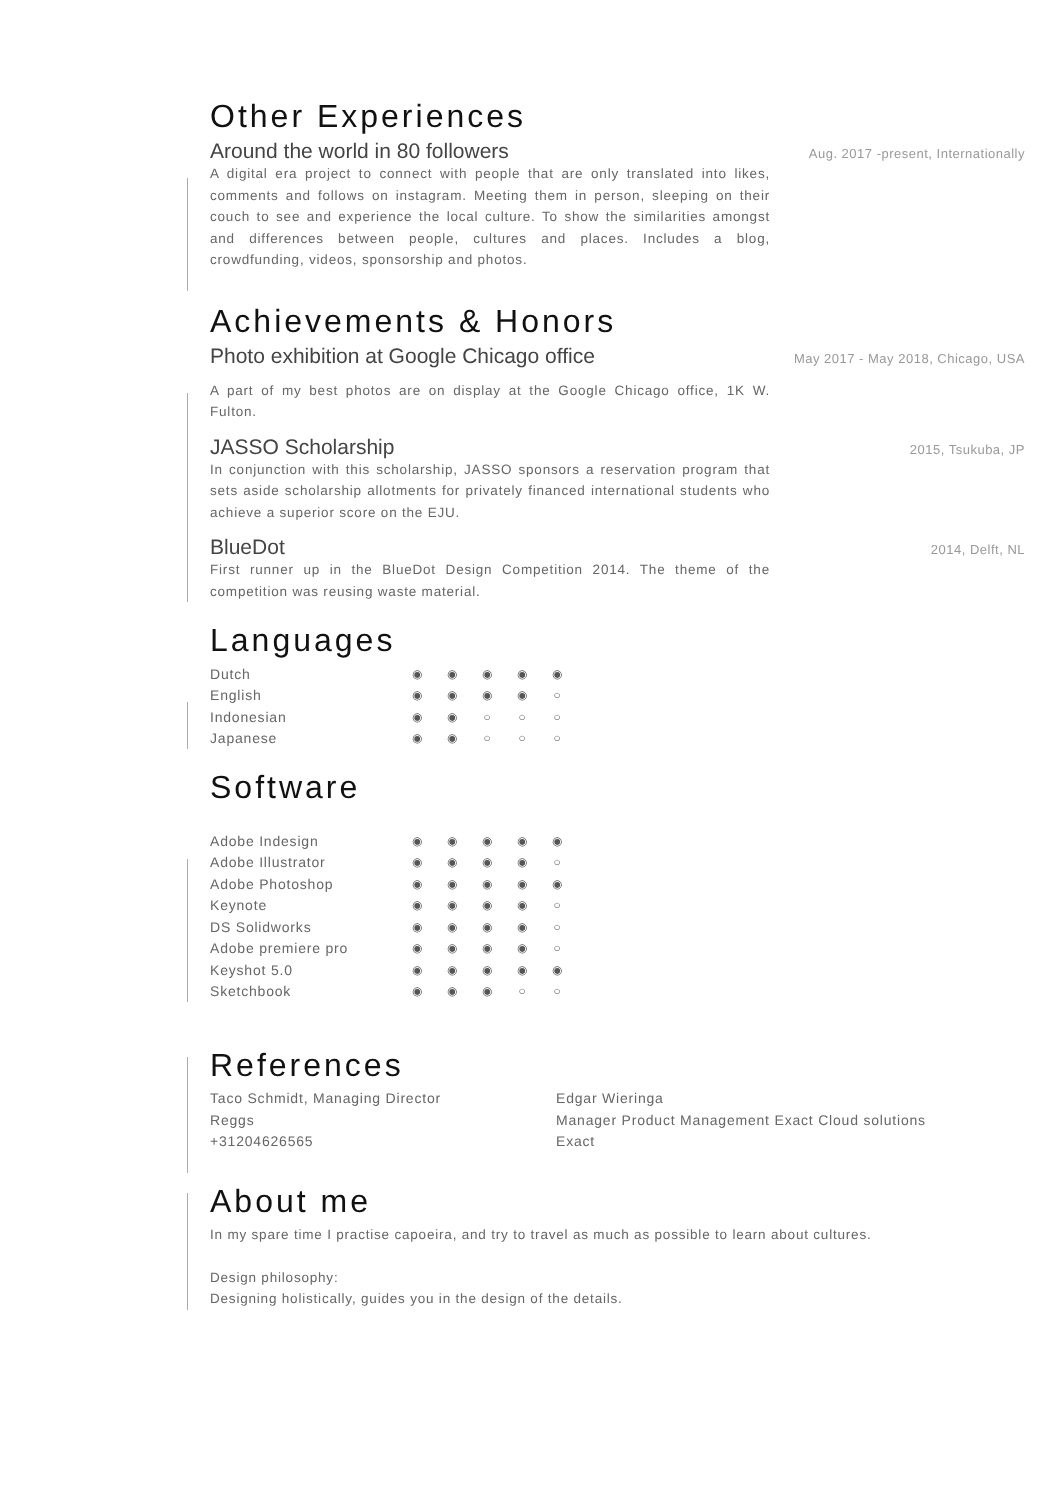Other Experiences
Around the world in 80 followers
Aug. 2017 -present, Internationally
A digital era project to connect with people that are only translated into likes, comments and follows on instagram. Meeting them in person, sleeping on their couch to see and experience the local culture. To show the similarities amongst and differences between people, cultures and places. Includes a blog, crowdfunding, videos, sponsorship and photos.
Achievements & Honors
Photo exhibition at Google Chicago office
May 2017 - May 2018, Chicago, USA
A part of my best photos are on display at the Google Chicago office, 1K W. Fulton.
JASSO Scholarship
2015, Tsukuba, JP
In conjunction with this scholarship, JASSO sponsors a reservation program that sets aside scholarship allotments for privately financed international students who achieve a superior score on the EJU.
BlueDot
2014, Delft, NL
First runner up in the BlueDot Design Competition 2014. The theme of the competition was reusing waste material.
Languages
| Dutch | ◉ | ◉ | ◉ | ◉ | ◉ |
| English | ◉ | ◉ | ◉ | ◉ | ○ |
| Indonesian | ◉ | ◉ | ○ | ○ | ○ |
| Japanese | ◉ | ◉ | ○ | ○ | ○ |
Software
| Adobe Indesign | ◉ | ◉ | ◉ | ◉ | ◉ |
| Adobe Illustrator | ◉ | ◉ | ◉ | ◉ | ○ |
| Adobe Photoshop | ◉ | ◉ | ◉ | ◉ | ◉ |
| Keynote | ◉ | ◉ | ◉ | ◉ | ○ |
| DS Solidworks | ◉ | ◉ | ◉ | ◉ | ○ |
| Adobe premiere pro | ◉ | ◉ | ◉ | ◉ | ○ |
| Keyshot 5.0 | ◉ | ◉ | ◉ | ◉ | ◉ |
| Sketchbook | ◉ | ◉ | ◉ | ○ | ○ |
References
Taco Schmidt, Managing Director
Reggs
+31204626565
Edgar Wieringa
Manager Product Management Exact Cloud solutions
Exact
About me
In my spare time I practise capoeira, and try to travel as much as possible to learn about cultures.
Design philosophy:
Designing holistically, guides you in the design of the details.